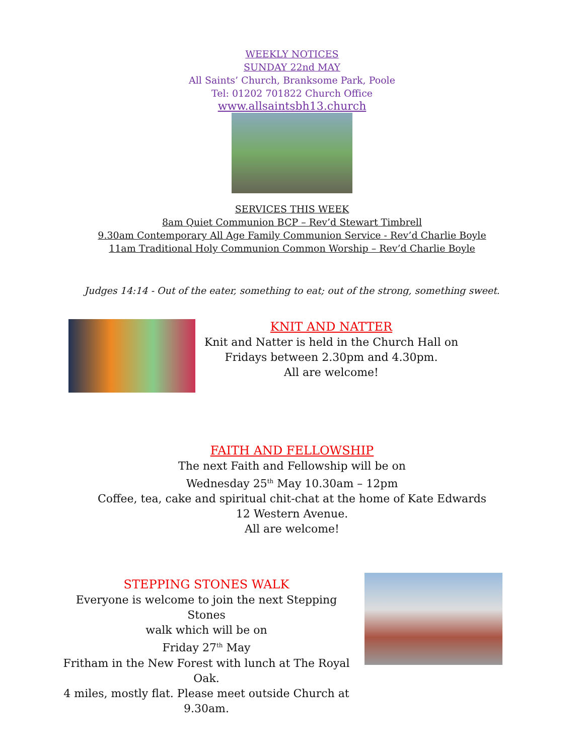WEEKLY NOTICES
SUNDAY 22nd MAY
All Saints’ Church, Branksome Park, Poole
Tel: 01202 701822 Church Office
www.allsaintsbh13.church
SERVICES THIS WEEK
8am Quiet Communion BCP – Rev’d Stewart Timbrell
9.30am Contemporary All Age Family Communion Service - Rev’d Charlie Boyle
11am Traditional Holy Communion Common Worship – Rev’d Charlie Boyle
Judges 14:14 - Out of the eater, something to eat; out of the strong, something sweet.
KNIT AND NATTER
Knit and Natter is held in the Church Hall on
Fridays between 2.30pm and 4.30pm.
All are welcome!
FAITH AND FELLOWSHIP
The next Faith and Fellowship will be on
Wednesday 25<sup>th</sup> May 10.30am – 12pm
Coffee, tea, cake and spiritual chit-chat at the home of Kate Edwards
12 Western Avenue.
All are welcome!
STEPPING STONES WALK
Everyone is welcome to join the next Stepping Stones
walk which will be on
Friday 27<sup>th</sup> May
Fritham in the New Forest with lunch at The Royal Oak.
4 miles, mostly flat. Please meet outside Church at 9.30am.